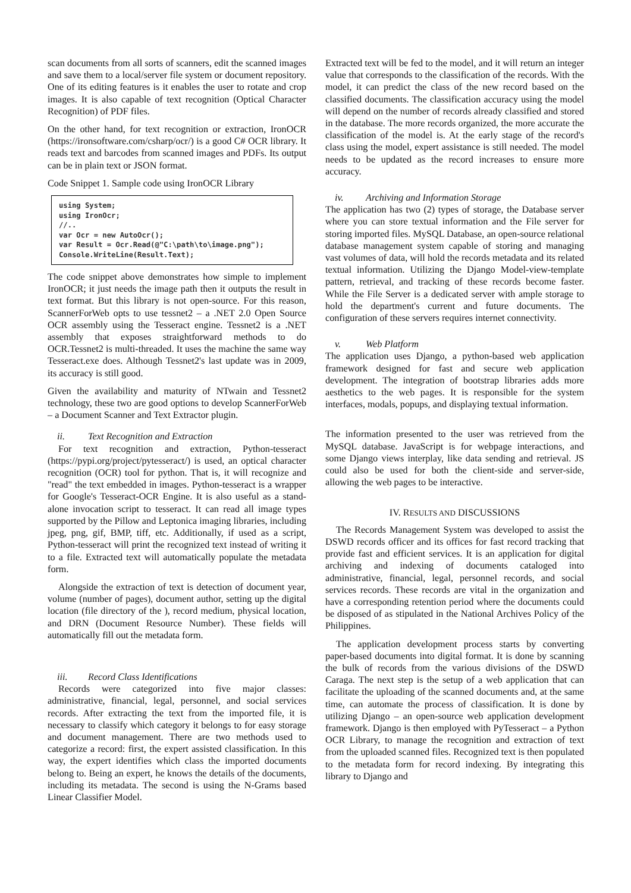scan documents from all sorts of scanners, edit the scanned images and save them to a local/server file system or document repository. One of its editing features is it enables the user to rotate and crop images. It is also capable of text recognition (Optical Character Recognition) of PDF files.
On the other hand, for text recognition or extraction, IronOCR (https://ironsoftware.com/csharp/ocr/) is a good C# OCR library. It reads text and barcodes from scanned images and PDFs. Its output can be in plain text or JSON format.
Code Snippet 1. Sample code using IronOCR Library
using System; using IronOcr; //.. var Ocr = new AutoOcr(); var Result = Ocr.Read(@"C:\path\to\image.png"); Console.WriteLine(Result.Text);
The code snippet above demonstrates how simple to implement IronOCR; it just needs the image path then it outputs the result in text format. But this library is not open-source. For this reason, ScannerForWeb opts to use tessnet2 – a .NET 2.0 Open Source OCR assembly using the Tesseract engine. Tessnet2 is a .NET assembly that exposes straightforward methods to do OCR.Tessnet2 is multi-threaded. It uses the machine the same way Tesseract.exe does. Although Tessnet2's last update was in 2009, its accuracy is still good.
Given the availability and maturity of NTwain and Tessnet2 technology, these two are good options to develop ScannerForWeb – a Document Scanner and Text Extractor plugin.
ii. Text Recognition and Extraction
For text recognition and extraction, Python-tesseract (https://pypi.org/project/pytesseract/) is used, an optical character recognition (OCR) tool for python. That is, it will recognize and "read" the text embedded in images. Python-tesseract is a wrapper for Google's Tesseract-OCR Engine. It is also useful as a stand-alone invocation script to tesseract. It can read all image types supported by the Pillow and Leptonica imaging libraries, including jpeg, png, gif, BMP, tiff, etc. Additionally, if used as a script, Python-tesseract will print the recognized text instead of writing it to a file. Extracted text will automatically populate the metadata form.
Alongside the extraction of text is detection of document year, volume (number of pages), document author, setting up the digital location (file directory of the ), record medium, physical location, and DRN (Document Resource Number). These fields will automatically fill out the metadata form.
iii. Record Class Identifications
Records were categorized into five major classes: administrative, financial, legal, personnel, and social services records. After extracting the text from the imported file, it is necessary to classify which category it belongs to for easy storage and document management. There are two methods used to categorize a record: first, the expert assisted classification. In this way, the expert identifies which class the imported documents belong to. Being an expert, he knows the details of the documents, including its metadata. The second is using the N-Grams based Linear Classifier Model.
Extracted text will be fed to the model, and it will return an integer value that corresponds to the classification of the records. With the model, it can predict the class of the new record based on the classified documents. The classification accuracy using the model will depend on the number of records already classified and stored in the database. The more records organized, the more accurate the classification of the model is. At the early stage of the record's class using the model, expert assistance is still needed. The model needs to be updated as the record increases to ensure more accuracy.
iv. Archiving and Information Storage
The application has two (2) types of storage, the Database server where you can store textual information and the File server for storing imported files. MySQL Database, an open-source relational database management system capable of storing and managing vast volumes of data, will hold the records metadata and its related textual information. Utilizing the Django Model-view-template pattern, retrieval, and tracking of these records become faster. While the File Server is a dedicated server with ample storage to hold the department's current and future documents. The configuration of these servers requires internet connectivity.
v. Web Platform
The application uses Django, a python-based web application framework designed for fast and secure web application development. The integration of bootstrap libraries adds more aesthetics to the web pages. It is responsible for the system interfaces, modals, popups, and displaying textual information.
The information presented to the user was retrieved from the MySQL database. JavaScript is for webpage interactions, and some Django views interplay, like data sending and retrieval. JS could also be used for both the client-side and server-side, allowing the web pages to be interactive.
IV. RESULTS AND DISCUSSIONS
The Records Management System was developed to assist the DSWD records officer and its offices for fast record tracking that provide fast and efficient services. It is an application for digital archiving and indexing of documents cataloged into administrative, financial, legal, personnel records, and social services records. These records are vital in the organization and have a corresponding retention period where the documents could be disposed of as stipulated in the National Archives Policy of the Philippines.
The application development process starts by converting paper-based documents into digital format. It is done by scanning the bulk of records from the various divisions of the DSWD Caraga. The next step is the setup of a web application that can facilitate the uploading of the scanned documents and, at the same time, can automate the process of classification. It is done by utilizing Django – an open-source web application development framework. Django is then employed with PyTesseract – a Python OCR Library, to manage the recognition and extraction of text from the uploaded scanned files. Recognized text is then populated to the metadata form for record indexing. By integrating this library to Django and